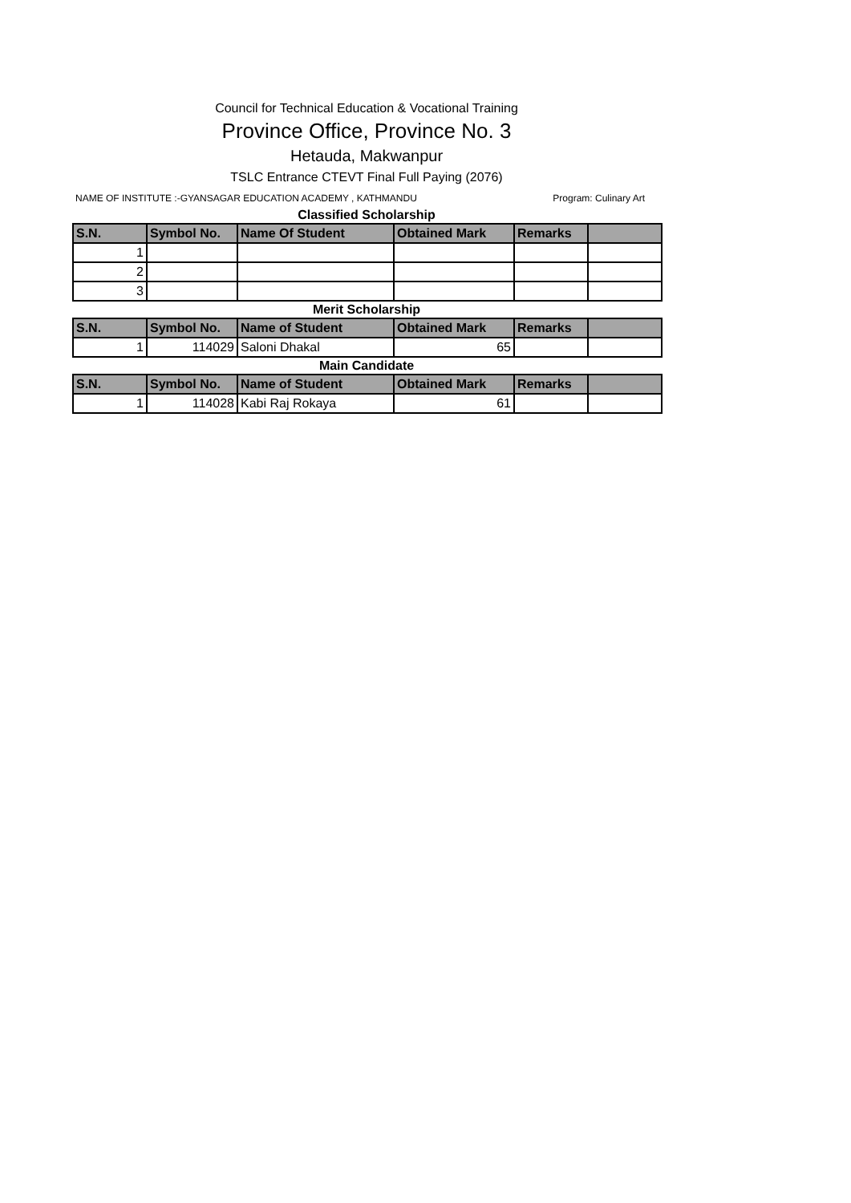Council for Technical Education & Vocational Training
Province Office, Province No. 3
Hetauda, Makwanpur
TSLC Entrance CTEVT Final Full Paying (2076)
NAME OF INSTITUTE :-GYANSAGAR EDUCATION ACADEMY , KATHMANDU Program: Culinary Art
Classified Scholarship
| S.N. | Symbol No. | Name Of Student | Obtained Mark | Remarks | |
| --- | --- | --- | --- | --- | --- |
| 1 | | | | | |
| 2 | | | | | |
| 3 | | | | | |
Merit Scholarship
| S.N. | Symbol No. | Name of Student | Obtained Mark | Remarks | |
| --- | --- | --- | --- | --- | --- |
| 1 | 114029 | Saloni Dhakal | 65 | | |
Main Candidate
| S.N. | Symbol No. | Name of Student | Obtained Mark | Remarks | |
| --- | --- | --- | --- | --- | --- |
| 1 | 114028 | Kabi Raj Rokaya | 61 | | |